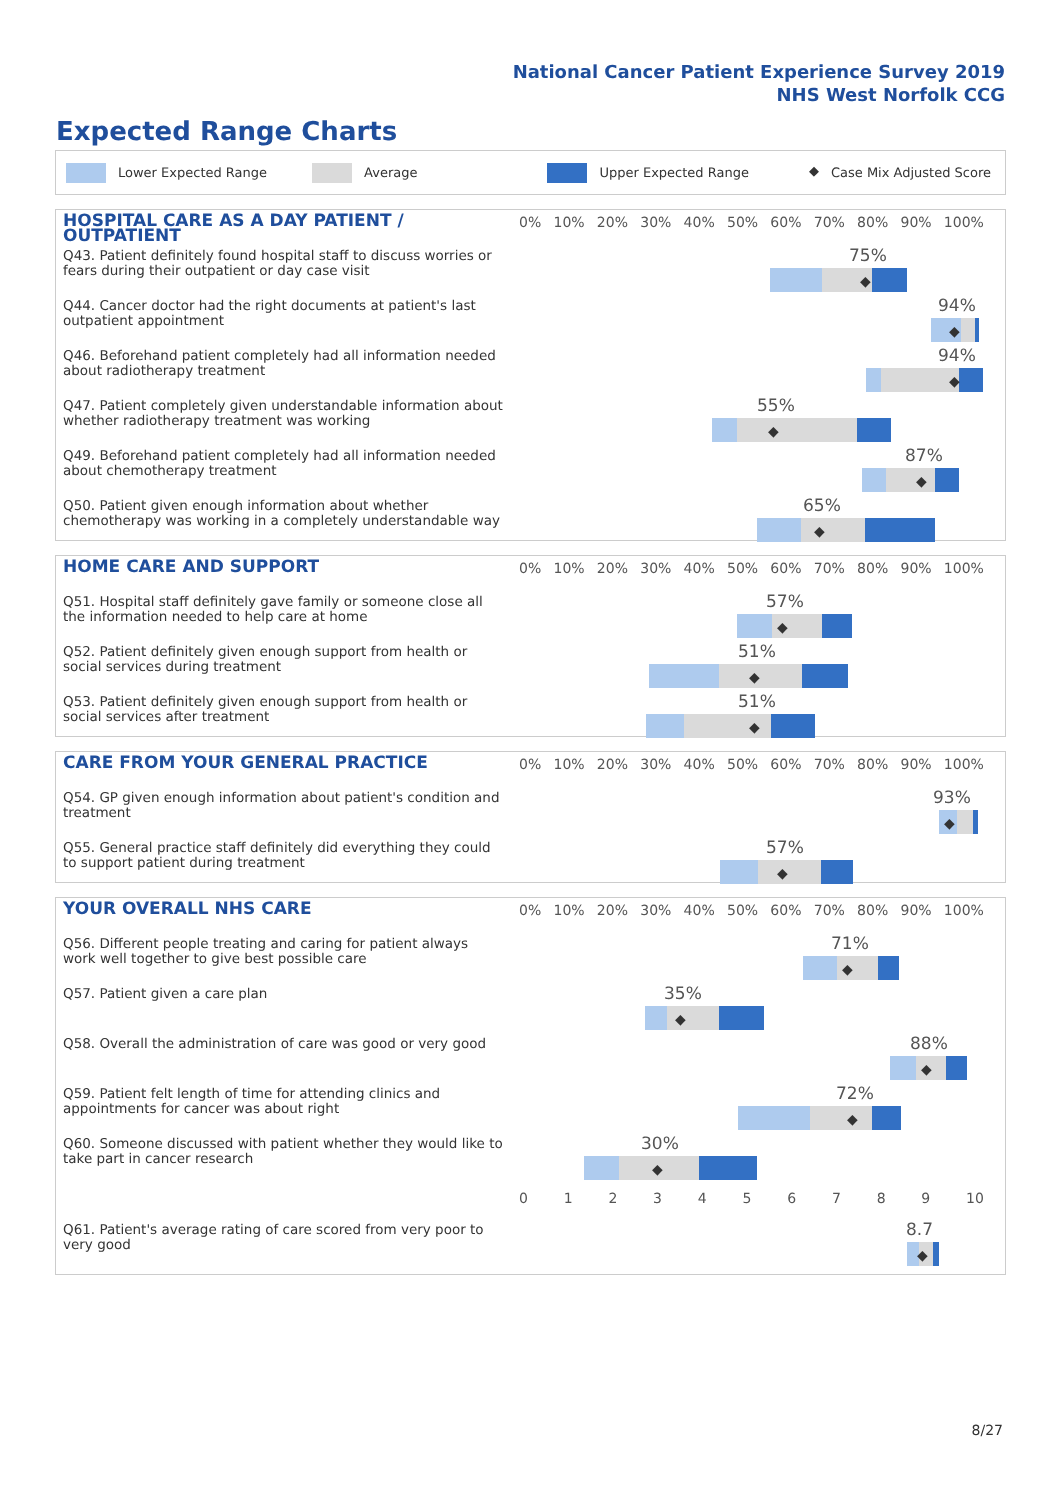National Cancer Patient Experience Survey 2019
NHS West Norfolk CCG
Expected Range Charts
Lower Expected Range Average Upper Expected Range ◆ Case Mix Adjusted Score
HOSPITAL CARE AS A DAY PATIENT / OUTPATIENT
0% 10% 20% 30% 40% 50% 60% 70% 80% 90% 100%
Q43. Patient definitely found hospital staff to discuss worries or fears during their outpatient or day case visit
75%
◆
Q44. Cancer doctor had the right documents at patient's last outpatient appointment
94%
◆
Q46. Beforehand patient completely had all information needed about radiotherapy treatment
94%
◆
Q47. Patient completely given understandable information about whether radiotherapy treatment was working
55%
◆
Q49. Beforehand patient completely had all information needed about chemotherapy treatment
87%
◆
Q50. Patient given enough information about whether chemotherapy was working in a completely understandable way
65%
◆
HOME CARE AND SUPPORT
0% 10% 20% 30% 40% 50% 60% 70% 80% 90% 100%
Q51. Hospital staff definitely gave family or someone close all the information needed to help care at home
57%
◆
Q52. Patient definitely given enough support from health or social services during treatment
51%
◆
Q53. Patient definitely given enough support from health or social services after treatment
51%
◆
CARE FROM YOUR GENERAL PRACTICE
0% 10% 20% 30% 40% 50% 60% 70% 80% 90% 100%
Q54. GP given enough information about patient's condition and treatment
93%
◆
Q55. General practice staff definitely did everything they could to support patient during treatment
57%
◆
YOUR OVERALL NHS CARE
0% 10% 20% 30% 40% 50% 60% 70% 80% 90% 100%
Q56. Different people treating and caring for patient always work well together to give best possible care
71%
◆
Q57. Patient given a care plan
35%
◆
Q58. Overall the administration of care was good or very good
88%
◆
Q59. Patient felt length of time for attending clinics and appointments for cancer was about right
72%
◆
Q60. Someone discussed with patient whether they would like to take part in cancer research
30%
◆
0123456789 10
Q61. Patient's average rating of care scored from very poor to very good
8.7
◆
8/27